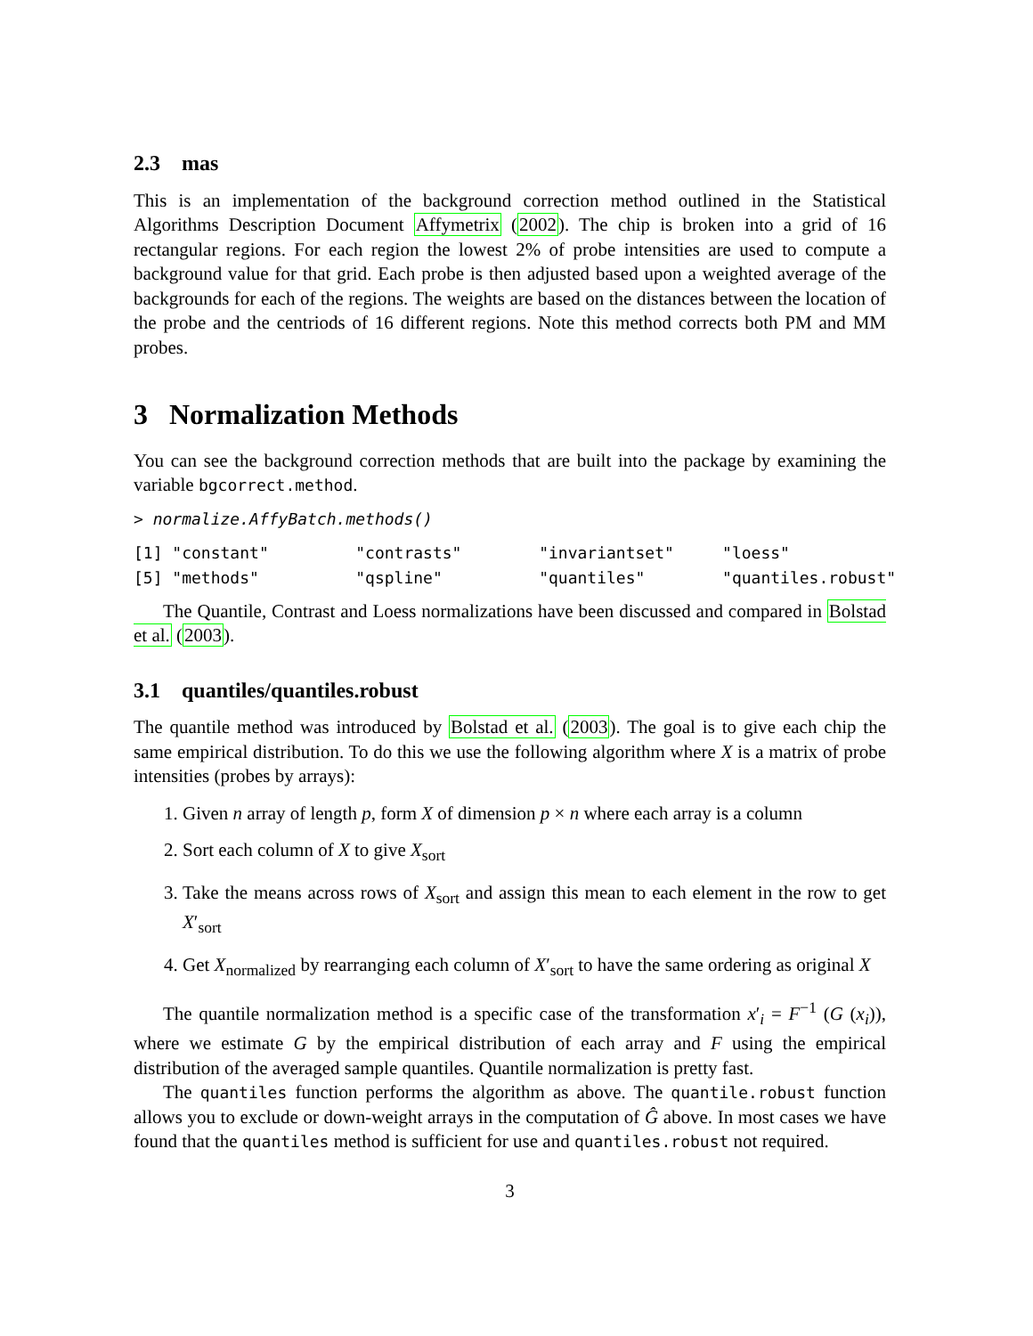2.3 mas
This is an implementation of the background correction method outlined in the Statistical Algorithms Description Document Affymetrix (2002). The chip is broken into a grid of 16 rectangular regions. For each region the lowest 2% of probe intensities are used to compute a background value for that grid. Each probe is then adjusted based upon a weighted average of the backgrounds for each of the regions. The weights are based on the distances between the location of the probe and the centriods of 16 different regions. Note this method corrects both PM and MM probes.
3 Normalization Methods
You can see the background correction methods that are built into the package by examining the variable bgcorrect.method.
> normalize.AffyBatch.methods()
[1] "constant"         "contrasts"        "invariantset"     "loess"
[5] "methods"          "qspline"          "quantiles"        "quantiles.robust"
The Quantile, Contrast and Loess normalizations have been discussed and compared in Bolstad et al. (2003).
3.1 quantiles/quantiles.robust
The quantile method was introduced by Bolstad et al. (2003). The goal is to give each chip the same empirical distribution. To do this we use the following algorithm where X is a matrix of probe intensities (probes by arrays):
1. Given n array of length p, form X of dimension p × n where each array is a column
2. Sort each column of X to give X<sub>sort</sub>
3. Take the means across rows of X<sub>sort</sub> and assign this mean to each element in the row to get X′<sub>sort</sub>
4. Get X<sub>normalized</sub> by rearranging each column of X′<sub>sort</sub> to have the same ordering as original X
The quantile normalization method is a specific case of the transformation x′<sub>i</sub> = F<sup>−1</sup> (G (x<sub>i</sub>)), where we estimate G by the empirical distribution of each array and F using the empirical distribution of the averaged sample quantiles. Quantile normalization is pretty fast.
The quantiles function performs the algorithm as above. The quantile.robust function allows you to exclude or down-weight arrays in the computation of Ĝ above. In most cases we have found that the quantiles method is sufficient for use and quantiles.robust not required.
3